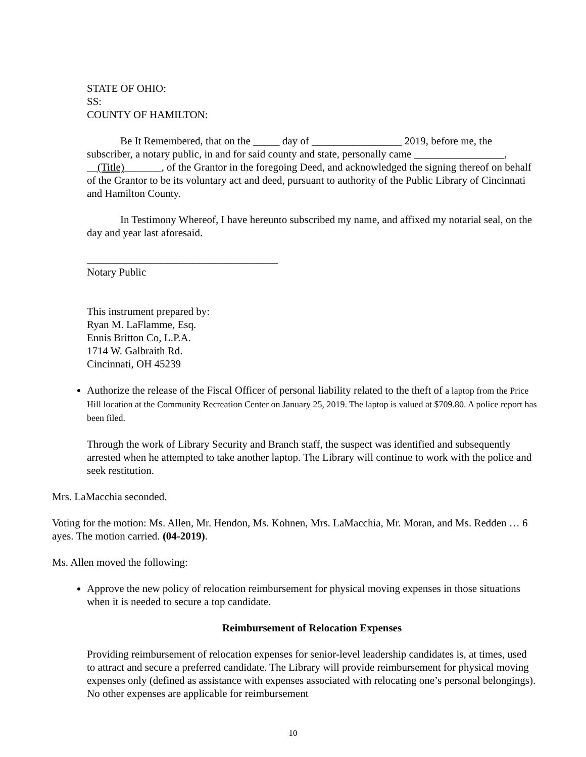STATE OF OHIO:
SS:
COUNTY OF HAMILTON:
Be It Remembered, that on the _____ day of _________________ 2019, before me, the subscriber, a notary public, in and for said county and state, personally came _________________, __(Title)_______, of the Grantor in the foregoing Deed, and acknowledged the signing thereof on behalf of the Grantor to be its voluntary act and deed, pursuant to authority of the Public Library of Cincinnati and Hamilton County.
In Testimony Whereof, I have hereunto subscribed my name, and affixed my notarial seal, on the day and year last aforesaid.
____________________________________
Notary Public
This instrument prepared by:
Ryan M. LaFlamme, Esq.
Ennis Britton Co, L.P.A.
1714 W. Galbraith Rd.
Cincinnati, OH 45239
Authorize the release of the Fiscal Officer of personal liability related to the theft of a laptop from the Price Hill location at the Community Recreation Center on January 25, 2019. The laptop is valued at $709.80. A police report has been filed.
Through the work of Library Security and Branch staff, the suspect was identified and subsequently arrested when he attempted to take another laptop. The Library will continue to work with the police and seek restitution.
Mrs. LaMacchia seconded.
Voting for the motion: Ms. Allen, Mr. Hendon, Ms. Kohnen, Mrs. LaMacchia, Mr. Moran, and Ms. Redden … 6 ayes. The motion carried. (04-2019).
Ms. Allen moved the following:
Approve the new policy of relocation reimbursement for physical moving expenses in those situations when it is needed to secure a top candidate.
Reimbursement of Relocation Expenses
Providing reimbursement of relocation expenses for senior-level leadership candidates is, at times, used to attract and secure a preferred candidate. The Library will provide reimbursement for physical moving expenses only (defined as assistance with expenses associated with relocating one’s personal belongings). No other expenses are applicable for reimbursement
10